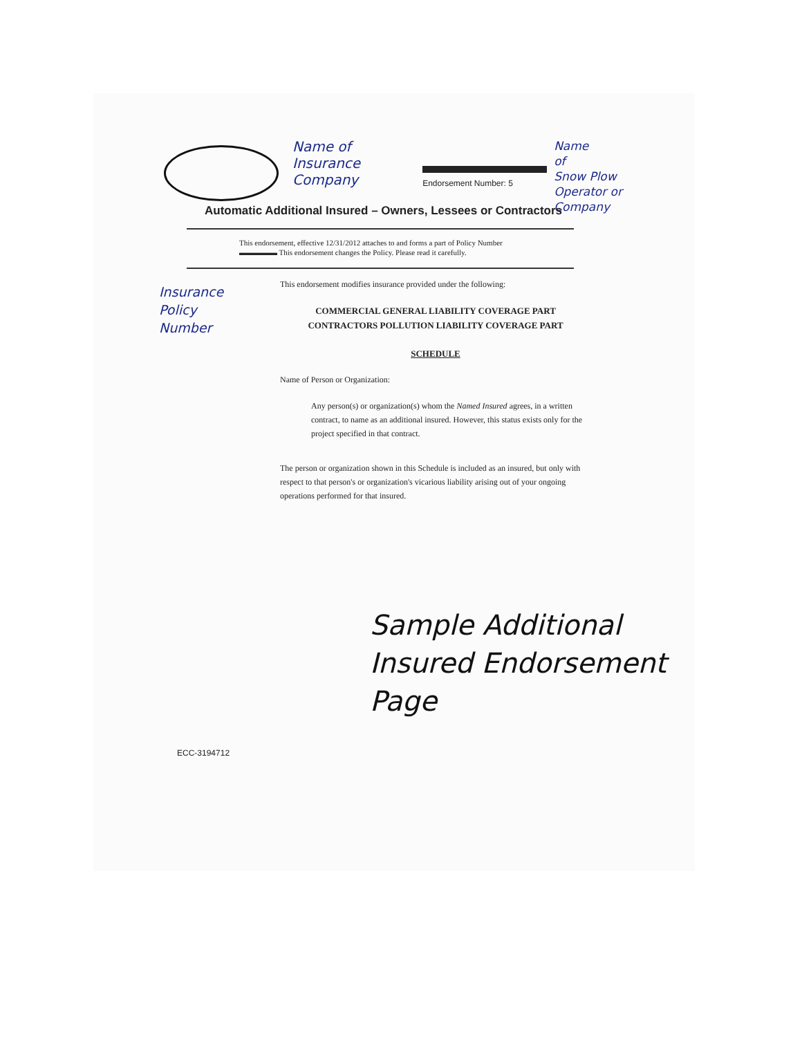Name of
Insurance
Company
Endorsement Number: 5
Name
of
Snow Plow
Operator or
Company
Automatic Additional Insured – Owners, Lessees or Contractors
This endorsement, effective 12/31/2012 attaches to and forms a part of Policy Number
▬▬▬▬▬ This endorsement changes the Policy. Please read it carefully.
Insurance
Policy
Number
This endorsement modifies insurance provided under the following:
COMMERCIAL GENERAL LIABILITY COVERAGE PART
CONTRACTORS POLLUTION LIABILITY COVERAGE PART
SCHEDULE
Name of Person or Organization:
Any person(s) or organization(s) whom the Named Insured agrees, in a written contract, to name as an additional insured. However, this status exists only for the project specified in that contract.
The person or organization shown in this Schedule is included as an insured, but only with respect to that person's or organization's vicarious liability arising out of your ongoing operations performed for that insured.
Sample Additional
Insured Endorsement
Page
ECC-3194712